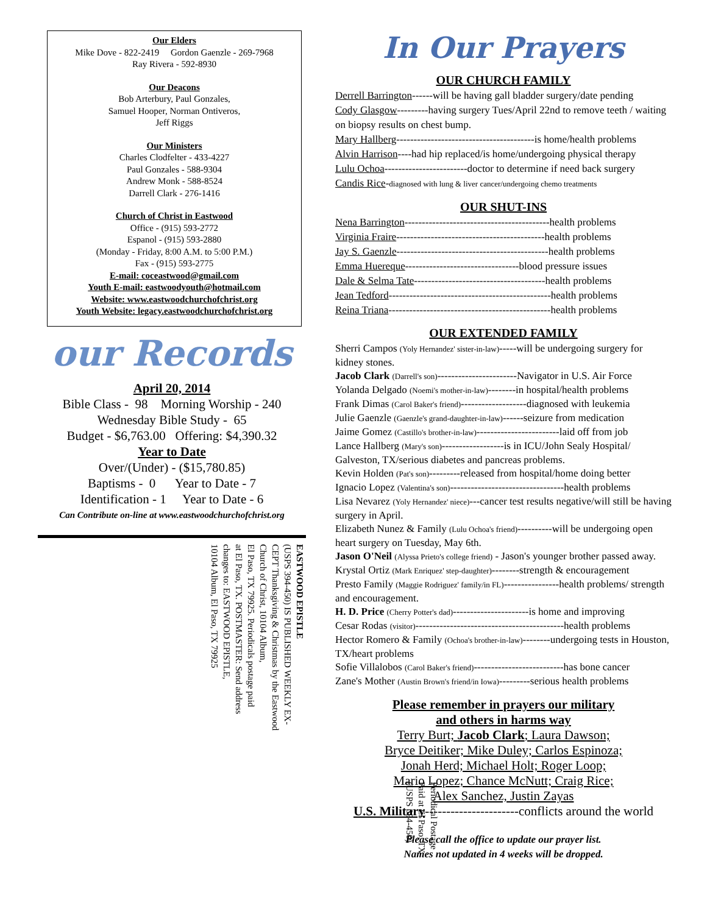Our Elders
Mike Dove - 822-2419 Gordon Gaenzle - 269-7968
Ray Rivera - 592-8930
Our Deacons
Bob Arterbury, Paul Gonzales,
Samuel Hooper, Norman Ontiveros,
Jeff Riggs
Our Ministers
Charles Clodfelter - 433-4227
Paul Gonzales - 588-9304
Andrew Monk - 588-8524
Darrell Clark - 276-1416
Church of Christ in Eastwood
Office - (915) 593-2772
Espanol - (915) 593-2880
(Monday - Friday, 8:00 A.M. to 5:00 P.M.)
Fax - (915) 593-2775
E-mail: coceastwood@gmail.com
Youth E-mail: eastwoodyouth@hotmail.com
Website: www.eastwoodchurchofchrist.org
Youth Website: legacy.eastwoodchurchofchrist.org
our Records
April 20, 2014
Bible Class - 98 Morning Worship - 240
Wednesday Bible Study - 65
Budget - $6,763.00 Offering: $4,390.32
Year to Date
Over/(Under) - ($15,780.85)
Baptisms - 0 Year to Date - 7
Identification - 1 Year to Date - 6
Can Contribute on-line at www.eastwoodchurchofchrist.org
EASTWOOD EPISTLE
(USPS 394-450) IS PUBLISHED WEEKLY EX-
CEPT Thanksgiving & Christmas by the Eastwood
Church of Christ, 10104 Album,
El Paso, TX 79925. Periodicals postage paid
at El Paso, TX. POSTMASTER: Send address
changes to: EASTWOOD EPISTLE,
10104 Album, El Paso, TX 79925
Periodical Postage
Paid at El Paso, TX
(USPS 394-450)
In Our Prayers
OUR CHURCH FAMILY
Derrell Barrington------will be having gall bladder surgery/date pending
Cody Glasgow---------having surgery Tues/April 22nd to remove teeth / waiting on biopsy results on chest bump.
Mary Hallberg----------------------------------------is home/health problems
Alvin Harrison----had hip replaced/is home/undergoing physical therapy
Lulu Ochoa------------------------doctor to determine if need back surgery
Candis Rice-diagnosed with lung & liver cancer/undergoing chemo treatments
OUR SHUT-INS
Nena Barrington------------------------------------------health problems
Virginia Fraire-------------------------------------------health problems
Jay S. Gaenzle--------------------------------------------health problems
Emma Huereque---------------------------------blood pressure issues
Dale & Selma Tate--------------------------------------health problems
Jean Tedford-----------------------------------------------health problems
Reina Triana-----------------------------------------------health problems
OUR EXTENDED FAMILY
Sherri Campos (Yoly Hernandez' sister-in-law)-----will be undergoing surgery for kidney stones.
Jacob Clark (Darrell's son)-----------------------Navigator in U.S. Air Force
Yolanda Delgado (Noemi's mother-in-law)--------in hospital/health problems
Frank Dimas (Carol Baker's friend)-------------------diagnosed with leukemia
Julie Gaenzle (Gaenzle's grand-daughter-in-law)------seizure from medication
Jaime Gomez (Castillo's brother-in-law)------------------------laid off from job
Lance Hallberg (Mary's son)------------------is in ICU/John Sealy Hospital/ Galveston, TX/serious diabetes and pancreas problems.
Kevin Holden (Pat's son)---------released from hospital/home doing better
Ignacio Lopez (Valentina's son)---------------------------------health problems
Lisa Nevarez (Yoly Hernandez' niece)---cancer test results negative/will still be having surgery in April.
Elizabeth Nunez & Family (Lulu Ochoa's friend)----------will be undergoing open heart surgery on Tuesday, May 6th.
Jason O'Neil (Alyssa Prieto's college friend) - Jason's younger brother passed away.
Krystal Ortiz (Mark Enriquez' step-daughter)--------strength & encouragement
Presto Family (Maggie Rodriguez' family/in FL)----------------health problems/ strength and encouragement.
H. D. Price (Cherry Potter's dad)----------------------is home and improving
Cesar Rodas (visitor)-------------------------------------------health problems
Hector Romero & Family (Ochoa's brother-in-law)--------undergoing tests in Houston, TX/heart problems
Sofie Villalobos (Carol Baker's friend)--------------------------has bone cancer
Zane's Mother (Austin Brown's friend/in Iowa)---------serious health problems
Please remember in prayers our military
and others in harms way
Terry Burt; Jacob Clark; Laura Dawson;
Bryce Deitiker; Mike Duley; Carlos Espinoza;
Jonah Herd; Michael Holt; Roger Loop;
Mario Lopez; Chance McNutt; Craig Rice;
Alex Sanchez, Justin Zayas
U.S. Military----------------------conflicts around the world
Please call the office to update our prayer list.
Names not updated in 4 weeks will be dropped.